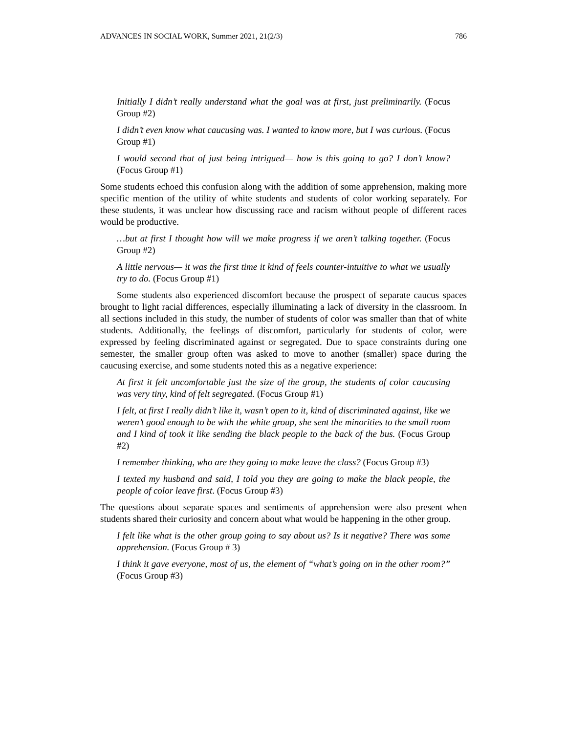ADVANCES IN SOCIAL WORK, Summer 2021, 21(2/3) 786
Initially I didn’t really understand what the goal was at first, just preliminarily. (Focus Group #2)
I didn’t even know what caucusing was. I wanted to know more, but I was curious. (Focus Group #1)
I would second that of just being intrigued— how is this going to go? I don’t know? (Focus Group #1)
Some students echoed this confusion along with the addition of some apprehension, making more specific mention of the utility of white students and students of color working separately. For these students, it was unclear how discussing race and racism without people of different races would be productive.
…but at first I thought how will we make progress if we aren’t talking together. (Focus Group #2)
A little nervous— it was the first time it kind of feels counter-intuitive to what we usually try to do. (Focus Group #1)
Some students also experienced discomfort because the prospect of separate caucus spaces brought to light racial differences, especially illuminating a lack of diversity in the classroom. In all sections included in this study, the number of students of color was smaller than that of white students. Additionally, the feelings of discomfort, particularly for students of color, were expressed by feeling discriminated against or segregated. Due to space constraints during one semester, the smaller group often was asked to move to another (smaller) space during the caucusing exercise, and some students noted this as a negative experience:
At first it felt uncomfortable just the size of the group, the students of color caucusing was very tiny, kind of felt segregated. (Focus Group #1)
I felt, at first I really didn’t like it, wasn’t open to it, kind of discriminated against, like we weren’t good enough to be with the white group, she sent the minorities to the small room and I kind of took it like sending the black people to the back of the bus. (Focus Group #2)
I remember thinking, who are they going to make leave the class? (Focus Group #3)
I texted my husband and said, I told you they are going to make the black people, the people of color leave first. (Focus Group #3)
The questions about separate spaces and sentiments of apprehension were also present when students shared their curiosity and concern about what would be happening in the other group.
I felt like what is the other group going to say about us? Is it negative? There was some apprehension. (Focus Group # 3)
I think it gave everyone, most of us, the element of “what’s going on in the other room?” (Focus Group #3)